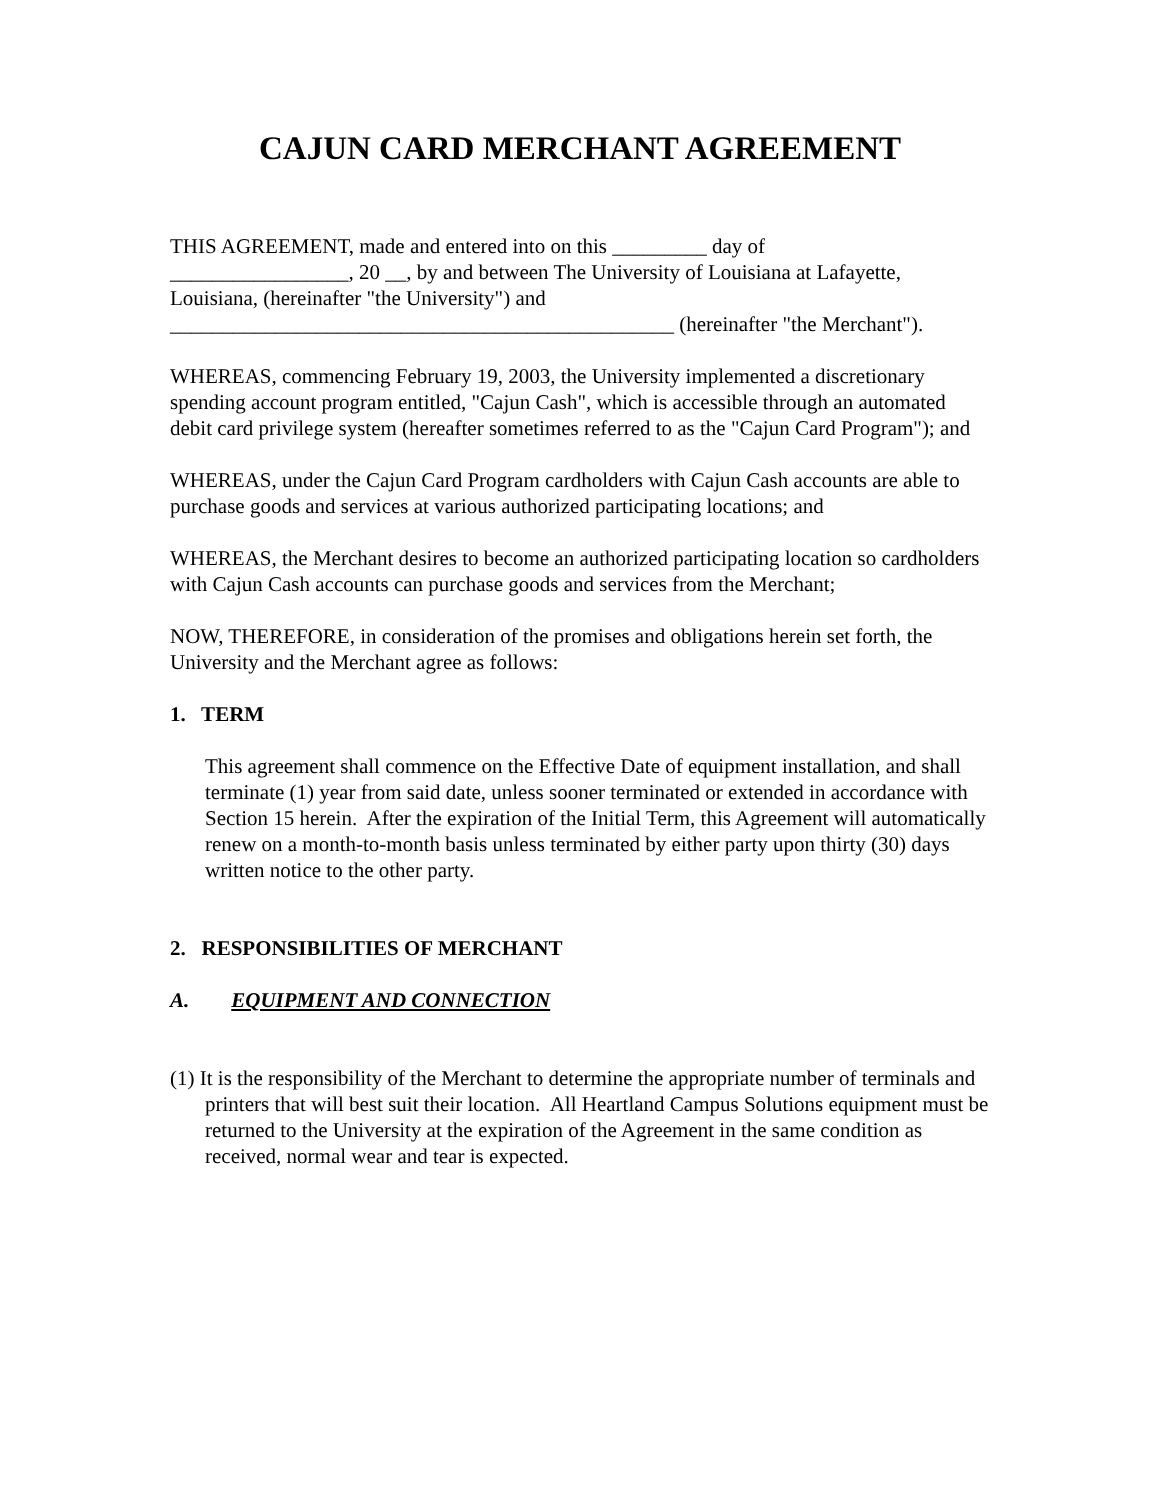CAJUN CARD MERCHANT AGREEMENT
THIS AGREEMENT, made and entered into on this _________ day of
_________________, 20 __, by and between The University of Louisiana at Lafayette, Louisiana, (hereinafter "the University") and
________________________________________________ (hereinafter "the Merchant").
WHEREAS, commencing February 19, 2003, the University implemented a discretionary spending account program entitled, "Cajun Cash", which is accessible through an automated debit card privilege system (hereafter sometimes referred to as the "Cajun Card Program"); and
WHEREAS, under the Cajun Card Program cardholders with Cajun Cash accounts are able to purchase goods and services at various authorized participating locations; and
WHEREAS, the Merchant desires to become an authorized participating location so cardholders with Cajun Cash accounts can purchase goods and services from the Merchant;
NOW, THEREFORE, in consideration of the promises and obligations herein set forth, the University and the Merchant agree as follows:
1. TERM
This agreement shall commence on the Effective Date of equipment installation, and shall terminate (1) year from said date, unless sooner terminated or extended in accordance with Section 15 herein. After the expiration of the Initial Term, this Agreement will automatically renew on a month-to-month basis unless terminated by either party upon thirty (30) days written notice to the other party.
2. RESPONSIBILITIES OF MERCHANT
A. EQUIPMENT AND CONNECTION
(1) It is the responsibility of the Merchant to determine the appropriate number of terminals and printers that will best suit their location. All Heartland Campus Solutions equipment must be returned to the University at the expiration of the Agreement in the same condition as received, normal wear and tear is expected.